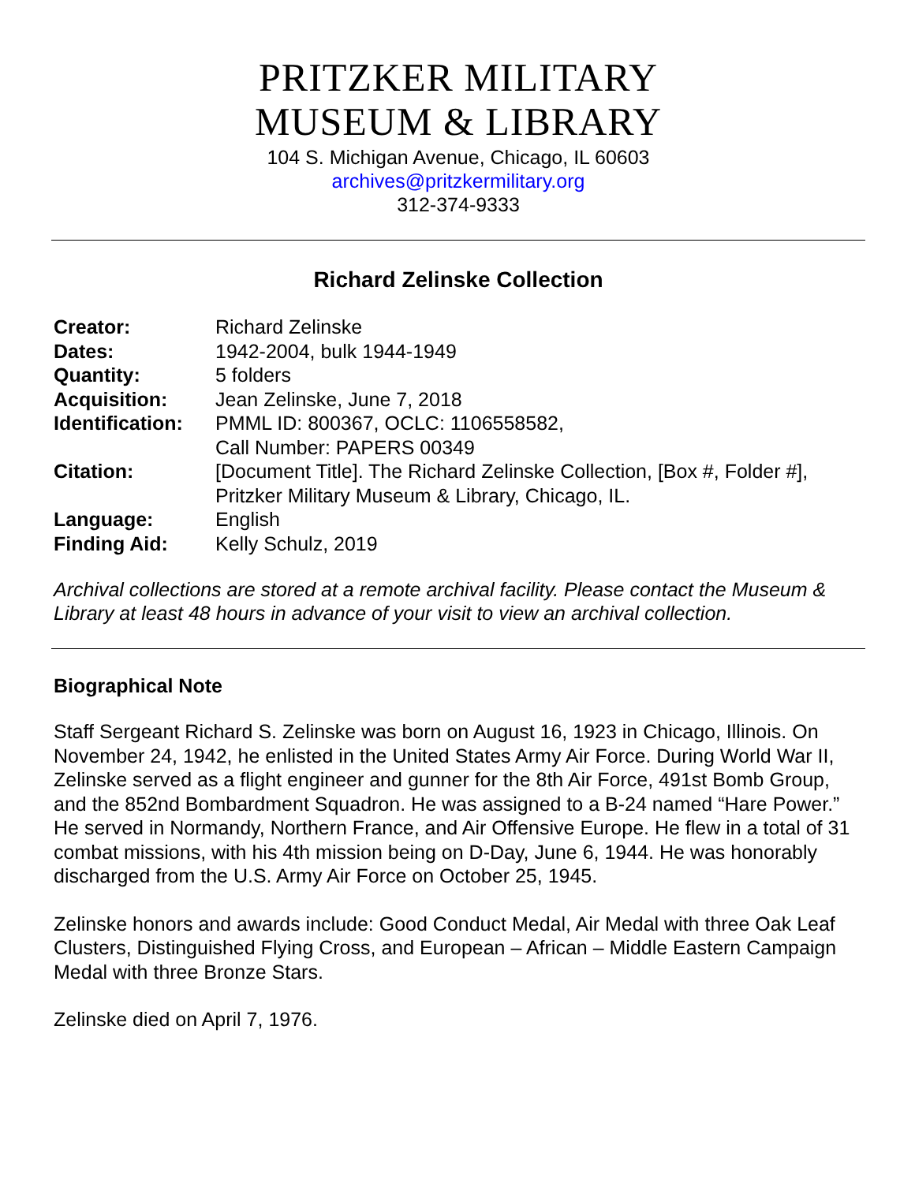PRITZKER MILITARY
MUSEUM & LIBRARY
104 S. Michigan Avenue, Chicago, IL 60603
archives@pritzkermilitary.org
312-374-9333
Richard Zelinske Collection
| Creator: | Richard Zelinske |
| Dates: | 1942-2004, bulk 1944-1949 |
| Quantity: | 5 folders |
| Acquisition: | Jean Zelinske, June 7, 2018 |
| Identification: | PMML ID: 800367, OCLC: 1106558582, Call Number: PAPERS 00349 |
| Citation: | [Document Title]. The Richard Zelinske Collection, [Box #, Folder #], Pritzker Military Museum & Library, Chicago, IL. |
| Language: | English |
| Finding Aid: | Kelly Schulz, 2019 |
Archival collections are stored at a remote archival facility. Please contact the Museum & Library at least 48 hours in advance of your visit to view an archival collection.
Biographical Note
Staff Sergeant Richard S. Zelinske was born on August 16, 1923 in Chicago, Illinois. On November 24, 1942, he enlisted in the United States Army Air Force. During World War II, Zelinske served as a flight engineer and gunner for the 8th Air Force, 491st Bomb Group, and the 852nd Bombardment Squadron. He was assigned to a B-24 named “Hare Power.” He served in Normandy, Northern France, and Air Offensive Europe. He flew in a total of 31 combat missions, with his 4th mission being on D-Day, June 6, 1944. He was honorably discharged from the U.S. Army Air Force on October 25, 1945.
Zelinske honors and awards include: Good Conduct Medal, Air Medal with three Oak Leaf Clusters, Distinguished Flying Cross, and European – African – Middle Eastern Campaign Medal with three Bronze Stars.
Zelinske died on April 7, 1976.